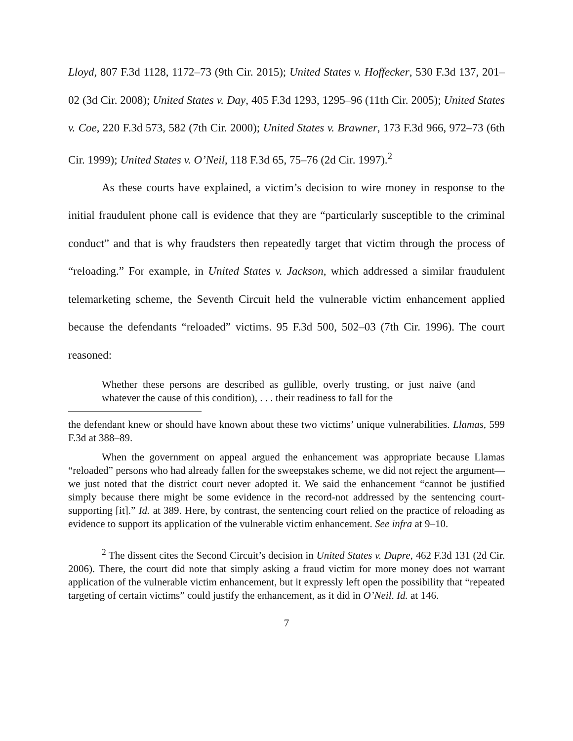Lloyd, 807 F.3d 1128, 1172–73 (9th Cir. 2015); United States v. Hoffecker, 530 F.3d 137, 201–02 (3d Cir. 2008); United States v. Day, 405 F.3d 1293, 1295–96 (11th Cir. 2005); United States v. Coe, 220 F.3d 573, 582 (7th Cir. 2000); United States v. Brawner, 173 F.3d 966, 972–73 (6th Cir. 1999); United States v. O’Neil, 118 F.3d 65, 75–76 (2d Cir. 1997).<sup>2</sup>
As these courts have explained, a victim’s decision to wire money in response to the initial fraudulent phone call is evidence that they are “particularly susceptible to the criminal conduct” and that is why fraudsters then repeatedly target that victim through the process of “reloading.” For example, in United States v. Jackson, which addressed a similar fraudulent telemarketing scheme, the Seventh Circuit held the vulnerable victim enhancement applied because the defendants “reloaded” victims. 95 F.3d 500, 502–03 (7th Cir. 1996). The court reasoned:
Whether these persons are described as gullible, overly trusting, or just naive (and whatever the cause of this condition), . . . their readiness to fall for the
the defendant knew or should have known about these two victims’ unique vulnerabilities. Llamas, 599 F.3d at 388–89.
When the government on appeal argued the enhancement was appropriate because Llamas “reloaded” persons who had already fallen for the sweepstakes scheme, we did not reject the argument—we just noted that the district court never adopted it. We said the enhancement “cannot be justified simply because there might be some evidence in the record-not addressed by the sentencing court-supporting [it].” Id. at 389. Here, by contrast, the sentencing court relied on the practice of reloading as evidence to support its application of the vulnerable victim enhancement. See infra at 9–10.
<sup>2</sup> The dissent cites the Second Circuit’s decision in United States v. Dupre, 462 F.3d 131 (2d Cir. 2006). There, the court did note that simply asking a fraud victim for more money does not warrant application of the vulnerable victim enhancement, but it expressly left open the possibility that “repeated targeting of certain victims” could justify the enhancement, as it did in O’Neil. Id. at 146.
7